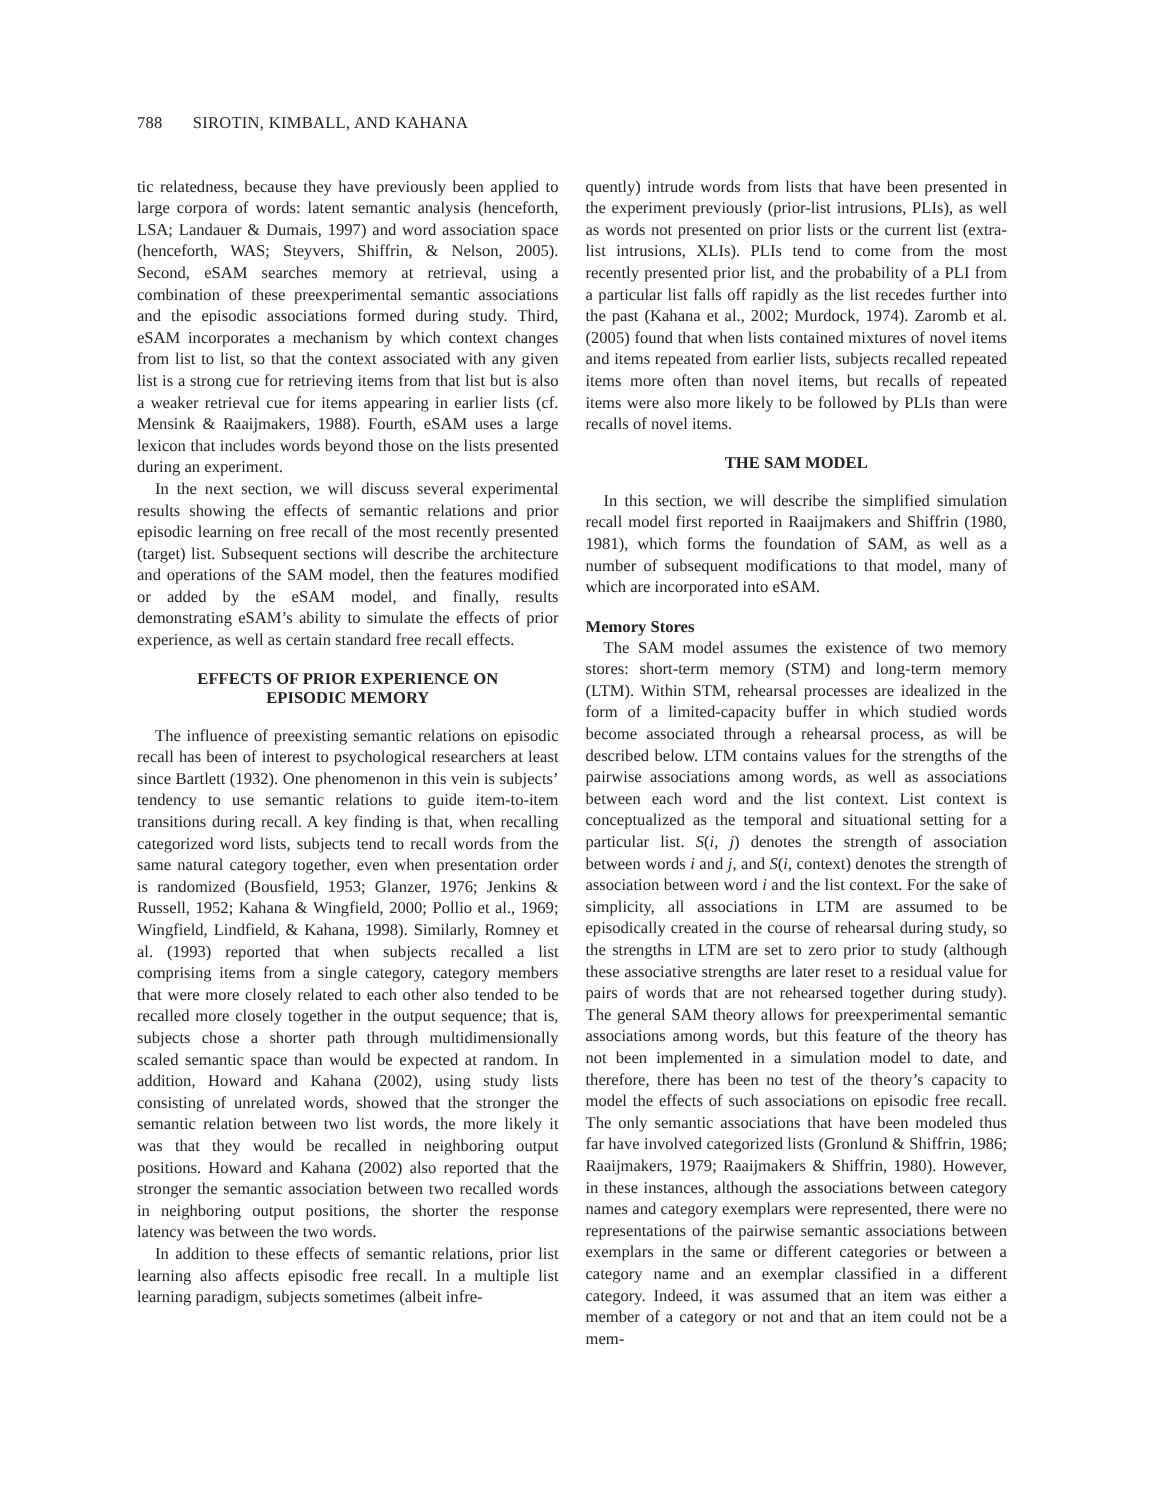788 SIROTIN, KIMBALL, AND KAHANA
tic relatedness, because they have previously been applied to large corpora of words: latent semantic analysis (henceforth, LSA; Landauer & Dumais, 1997) and word association space (henceforth, WAS; Steyvers, Shiffrin, & Nelson, 2005). Second, eSAM searches memory at retrieval, using a combination of these preexperimental semantic associations and the episodic associations formed during study. Third, eSAM incorporates a mechanism by which context changes from list to list, so that the context associated with any given list is a strong cue for retrieving items from that list but is also a weaker retrieval cue for items appearing in earlier lists (cf. Mensink & Raaijmakers, 1988). Fourth, eSAM uses a large lexicon that includes words beyond those on the lists presented during an experiment.
In the next section, we will discuss several experimental results showing the effects of semantic relations and prior episodic learning on free recall of the most recently presented (target) list. Subsequent sections will describe the architecture and operations of the SAM model, then the features modified or added by the eSAM model, and finally, results demonstrating eSAM’s ability to simulate the effects of prior experience, as well as certain standard free recall effects.
EFFECTS OF PRIOR EXPERIENCE ON
EPISODIC MEMORY
The influence of preexisting semantic relations on episodic recall has been of interest to psychological researchers at least since Bartlett (1932). One phenomenon in this vein is subjects’ tendency to use semantic relations to guide item-to-item transitions during recall. A key finding is that, when recalling categorized word lists, subjects tend to recall words from the same natural category together, even when presentation order is randomized (Bousfield, 1953; Glanzer, 1976; Jenkins & Russell, 1952; Kahana & Wingfield, 2000; Pollio et al., 1969; Wingfield, Lindfield, & Kahana, 1998). Similarly, Romney et al. (1993) reported that when subjects recalled a list comprising items from a single category, category members that were more closely related to each other also tended to be recalled more closely together in the output sequence; that is, subjects chose a shorter path through multidimensionally scaled semantic space than would be expected at random. In addition, Howard and Kahana (2002), using study lists consisting of unrelated words, showed that the stronger the semantic relation between two list words, the more likely it was that they would be recalled in neighboring output positions. Howard and Kahana (2002) also reported that the stronger the semantic association between two recalled words in neighboring output positions, the shorter the response latency was between the two words.
In addition to these effects of semantic relations, prior list learning also affects episodic free recall. In a multiple list learning paradigm, subjects sometimes (albeit infre-
quently) intrude words from lists that have been presented in the experiment previously (prior-list intrusions, PLIs), as well as words not presented on prior lists or the current list (extra-list intrusions, XLIs). PLIs tend to come from the most recently presented prior list, and the probability of a PLI from a particular list falls off rapidly as the list recedes further into the past (Kahana et al., 2002; Murdock, 1974). Zaromb et al. (2005) found that when lists contained mixtures of novel items and items repeated from earlier lists, subjects recalled repeated items more often than novel items, but recalls of repeated items were also more likely to be followed by PLIs than were recalls of novel items.
THE SAM MODEL
In this section, we will describe the simplified simulation recall model first reported in Raaijmakers and Shiffrin (1980, 1981), which forms the foundation of SAM, as well as a number of subsequent modifications to that model, many of which are incorporated into eSAM.
Memory Stores
The SAM model assumes the existence of two memory stores: short-term memory (STM) and long-term memory (LTM). Within STM, rehearsal processes are idealized in the form of a limited-capacity buffer in which studied words become associated through a rehearsal process, as will be described below. LTM contains values for the strengths of the pairwise associations among words, as well as associations between each word and the list context. List context is conceptualized as the temporal and situational setting for a particular list. S(i, j) denotes the strength of association between words i and j, and S(i, context) denotes the strength of association between word i and the list context. For the sake of simplicity, all associations in LTM are assumed to be episodically created in the course of rehearsal during study, so the strengths in LTM are set to zero prior to study (although these associative strengths are later reset to a residual value for pairs of words that are not rehearsed together during study). The general SAM theory allows for preexperimental semantic associations among words, but this feature of the theory has not been implemented in a simulation model to date, and therefore, there has been no test of the theory’s capacity to model the effects of such associations on episodic free recall. The only semantic associations that have been modeled thus far have involved categorized lists (Gronlund & Shiffrin, 1986; Raaijmakers, 1979; Raaijmakers & Shiffrin, 1980). However, in these instances, although the associations between category names and category exemplars were represented, there were no representations of the pairwise semantic associations between exemplars in the same or different categories or between a category name and an exemplar classified in a different category. Indeed, it was assumed that an item was either a member of a category or not and that an item could not be a mem-